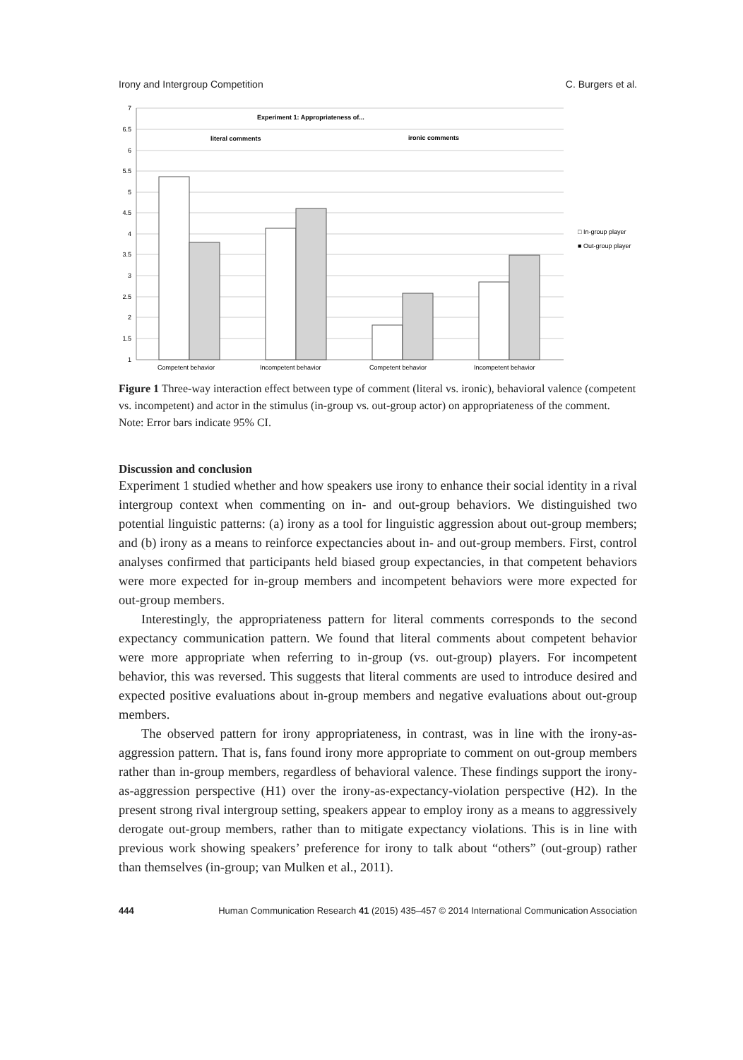Irony and Intergroup Competition C. Burgers et al.
7
6.5
6
5.5
5
4.5
4
3.5
3
2.5
2
1.5
1
Experiment 1: Appropriateness of...
literal comments
ironic comments
□ In-group player
■ Out-group player
Competent behavior
Incompetent behavior
Competent behavior
Incompetent behavior
Figure 1 Three-way interaction effect between type of comment (literal vs. ironic), behavioral valence (competent vs. incompetent) and actor in the stimulus (in-group vs. out-group actor) on appropriateness of the comment. Note: Error bars indicate 95% CI.
Discussion and conclusion
Experiment 1 studied whether and how speakers use irony to enhance their social identity in a rival intergroup context when commenting on in- and out-group behaviors. We distinguished two potential linguistic patterns: (a) irony as a tool for linguistic aggression about out-group members; and (b) irony as a means to reinforce expectancies about in- and out-group members. First, control analyses confirmed that participants held biased group expectancies, in that competent behaviors were more expected for in-group members and incompetent behaviors were more expected for out-group members.
Interestingly, the appropriateness pattern for literal comments corresponds to the second expectancy communication pattern. We found that literal comments about competent behavior were more appropriate when referring to in-group (vs. out-group) players. For incompetent behavior, this was reversed. This suggests that literal comments are used to introduce desired and expected positive evaluations about in-group members and negative evaluations about out-group members.
The observed pattern for irony appropriateness, in contrast, was in line with the irony-as-aggression pattern. That is, fans found irony more appropriate to comment on out-group members rather than in-group members, regardless of behavioral valence. These findings support the irony-as-aggression perspective (H1) over the irony-as-expectancy-violation perspective (H2). In the present strong rival intergroup setting, speakers appear to employ irony as a means to aggressively derogate out-group members, rather than to mitigate expectancy violations. This is in line with previous work showing speakers’ preference for irony to talk about “others” (out-group) rather than themselves (in-group; van Mulken et al., 2011).
444 Human Communication Research 41 (2015) 435–457 © 2014 International Communication Association